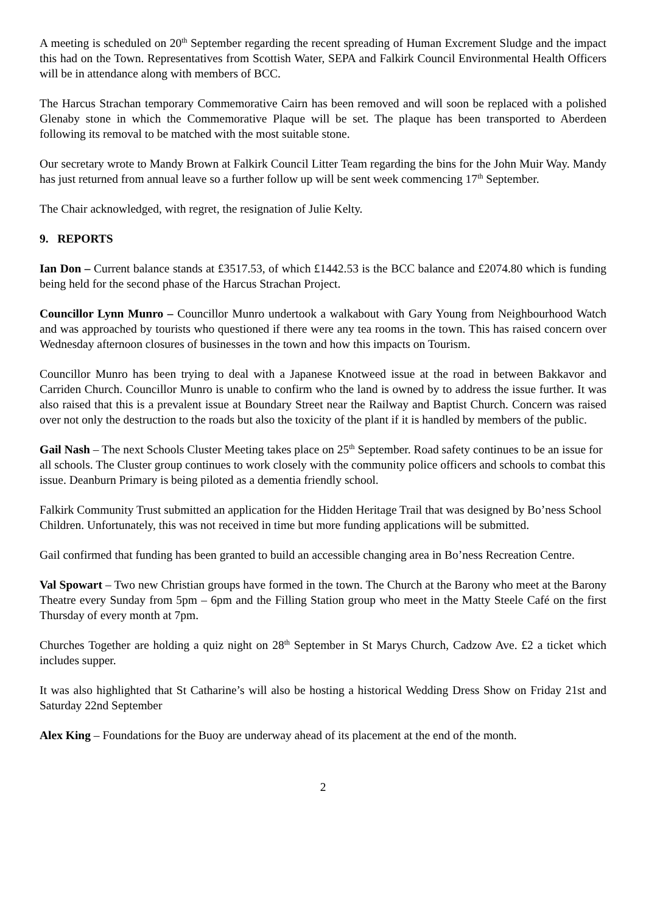A meeting is scheduled on 20<sup>th</sup> September regarding the recent spreading of Human Excrement Sludge and the impact this had on the Town. Representatives from Scottish Water, SEPA and Falkirk Council Environmental Health Officers will be in attendance along with members of BCC.
The Harcus Strachan temporary Commemorative Cairn has been removed and will soon be replaced with a polished Glenaby stone in which the Commemorative Plaque will be set. The plaque has been transported to Aberdeen following its removal to be matched with the most suitable stone.
Our secretary wrote to Mandy Brown at Falkirk Council Litter Team regarding the bins for the John Muir Way. Mandy has just returned from annual leave so a further follow up will be sent week commencing 17<sup>th</sup> September.
The Chair acknowledged, with regret, the resignation of Julie Kelty.
9. REPORTS
Ian Don – Current balance stands at £3517.53, of which £1442.53 is the BCC balance and £2074.80 which is funding being held for the second phase of the Harcus Strachan Project.
Councillor Lynn Munro – Councillor Munro undertook a walkabout with Gary Young from Neighbourhood Watch and was approached by tourists who questioned if there were any tea rooms in the town. This has raised concern over Wednesday afternoon closures of businesses in the town and how this impacts on Tourism.
Councillor Munro has been trying to deal with a Japanese Knotweed issue at the road in between Bakkavor and Carriden Church. Councillor Munro is unable to confirm who the land is owned by to address the issue further. It was also raised that this is a prevalent issue at Boundary Street near the Railway and Baptist Church. Concern was raised over not only the destruction to the roads but also the toxicity of the plant if it is handled by members of the public.
Gail Nash – The next Schools Cluster Meeting takes place on 25<sup>th</sup> September. Road safety continues to be an issue for all schools. The Cluster group continues to work closely with the community police officers and schools to combat this issue. Deanburn Primary is being piloted as a dementia friendly school.
Falkirk Community Trust submitted an application for the Hidden Heritage Trail that was designed by Bo’ness School Children. Unfortunately, this was not received in time but more funding applications will be submitted.
Gail confirmed that funding has been granted to build an accessible changing area in Bo’ness Recreation Centre.
Val Spowart – Two new Christian groups have formed in the town. The Church at the Barony who meet at the Barony Theatre every Sunday from 5pm – 6pm and the Filling Station group who meet in the Matty Steele Café on the first Thursday of every month at 7pm.
Churches Together are holding a quiz night on 28<sup>th</sup> September in St Marys Church, Cadzow Ave. £2 a ticket which includes supper.
It was also highlighted that St Catharine’s will also be hosting a historical Wedding Dress Show on Friday 21st and Saturday 22nd September
Alex King – Foundations for the Buoy are underway ahead of its placement at the end of the month.
2